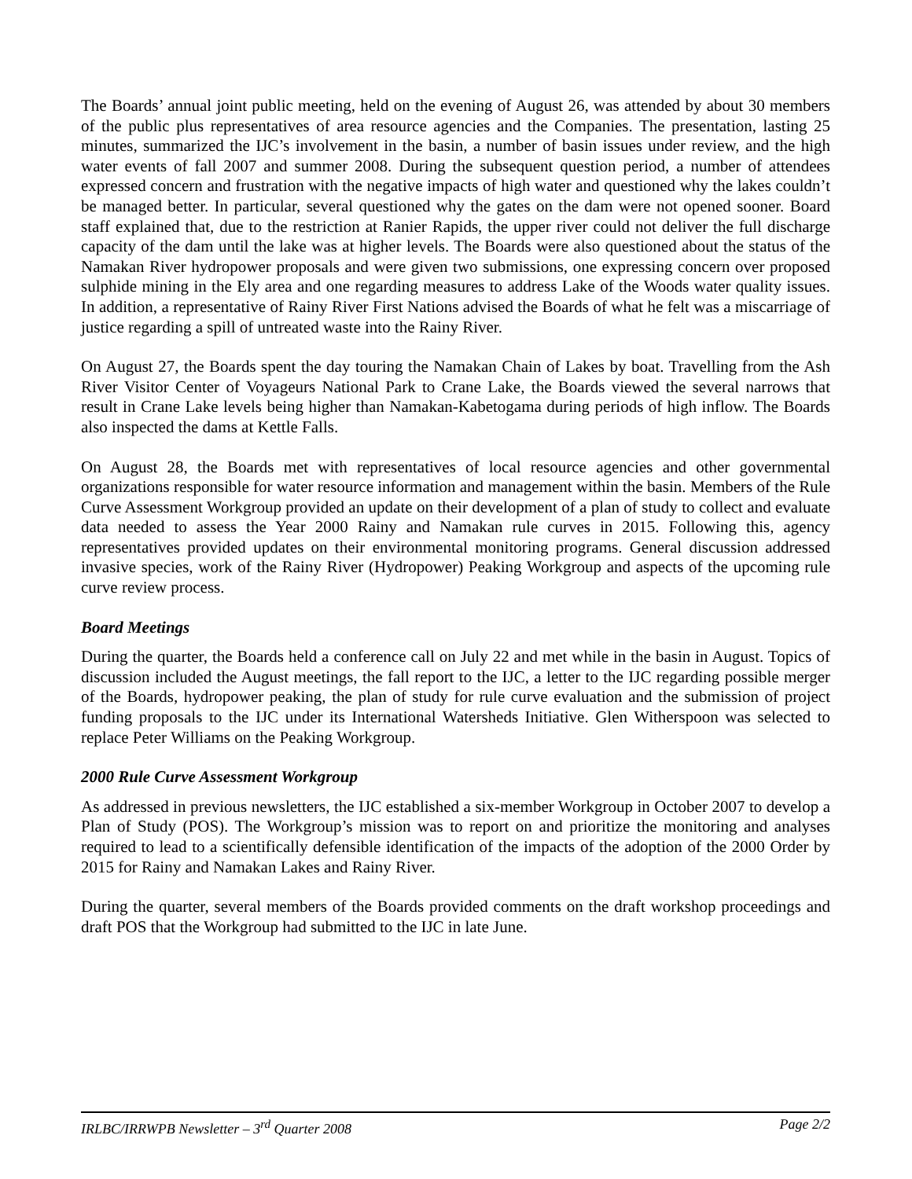The Boards’ annual joint public meeting, held on the evening of August 26, was attended by about 30 members of the public plus representatives of area resource agencies and the Companies. The presentation, lasting 25 minutes, summarized the IJC’s involvement in the basin, a number of basin issues under review, and the high water events of fall 2007 and summer 2008. During the subsequent question period, a number of attendees expressed concern and frustration with the negative impacts of high water and questioned why the lakes couldn’t be managed better. In particular, several questioned why the gates on the dam were not opened sooner. Board staff explained that, due to the restriction at Ranier Rapids, the upper river could not deliver the full discharge capacity of the dam until the lake was at higher levels. The Boards were also questioned about the status of the Namakan River hydropower proposals and were given two submissions, one expressing concern over proposed sulphide mining in the Ely area and one regarding measures to address Lake of the Woods water quality issues. In addition, a representative of Rainy River First Nations advised the Boards of what he felt was a miscarriage of justice regarding a spill of untreated waste into the Rainy River.
On August 27, the Boards spent the day touring the Namakan Chain of Lakes by boat. Travelling from the Ash River Visitor Center of Voyageurs National Park to Crane Lake, the Boards viewed the several narrows that result in Crane Lake levels being higher than Namakan-Kabetogama during periods of high inflow. The Boards also inspected the dams at Kettle Falls.
On August 28, the Boards met with representatives of local resource agencies and other governmental organizations responsible for water resource information and management within the basin. Members of the Rule Curve Assessment Workgroup provided an update on their development of a plan of study to collect and evaluate data needed to assess the Year 2000 Rainy and Namakan rule curves in 2015. Following this, agency representatives provided updates on their environmental monitoring programs. General discussion addressed invasive species, work of the Rainy River (Hydropower) Peaking Workgroup and aspects of the upcoming rule curve review process.
Board Meetings
During the quarter, the Boards held a conference call on July 22 and met while in the basin in August. Topics of discussion included the August meetings, the fall report to the IJC, a letter to the IJC regarding possible merger of the Boards, hydropower peaking, the plan of study for rule curve evaluation and the submission of project funding proposals to the IJC under its International Watersheds Initiative. Glen Witherspoon was selected to replace Peter Williams on the Peaking Workgroup.
2000 Rule Curve Assessment Workgroup
As addressed in previous newsletters, the IJC established a six-member Workgroup in October 2007 to develop a Plan of Study (POS). The Workgroup’s mission was to report on and prioritize the monitoring and analyses required to lead to a scientifically defensible identification of the impacts of the adoption of the 2000 Order by 2015 for Rainy and Namakan Lakes and Rainy River.
During the quarter, several members of the Boards provided comments on the draft workshop proceedings and draft POS that the Workgroup had submitted to the IJC in late June.
IRLBC/IRRWPB Newsletter – 3<sup>rd</sup> Quarter 2008 Page 2/2